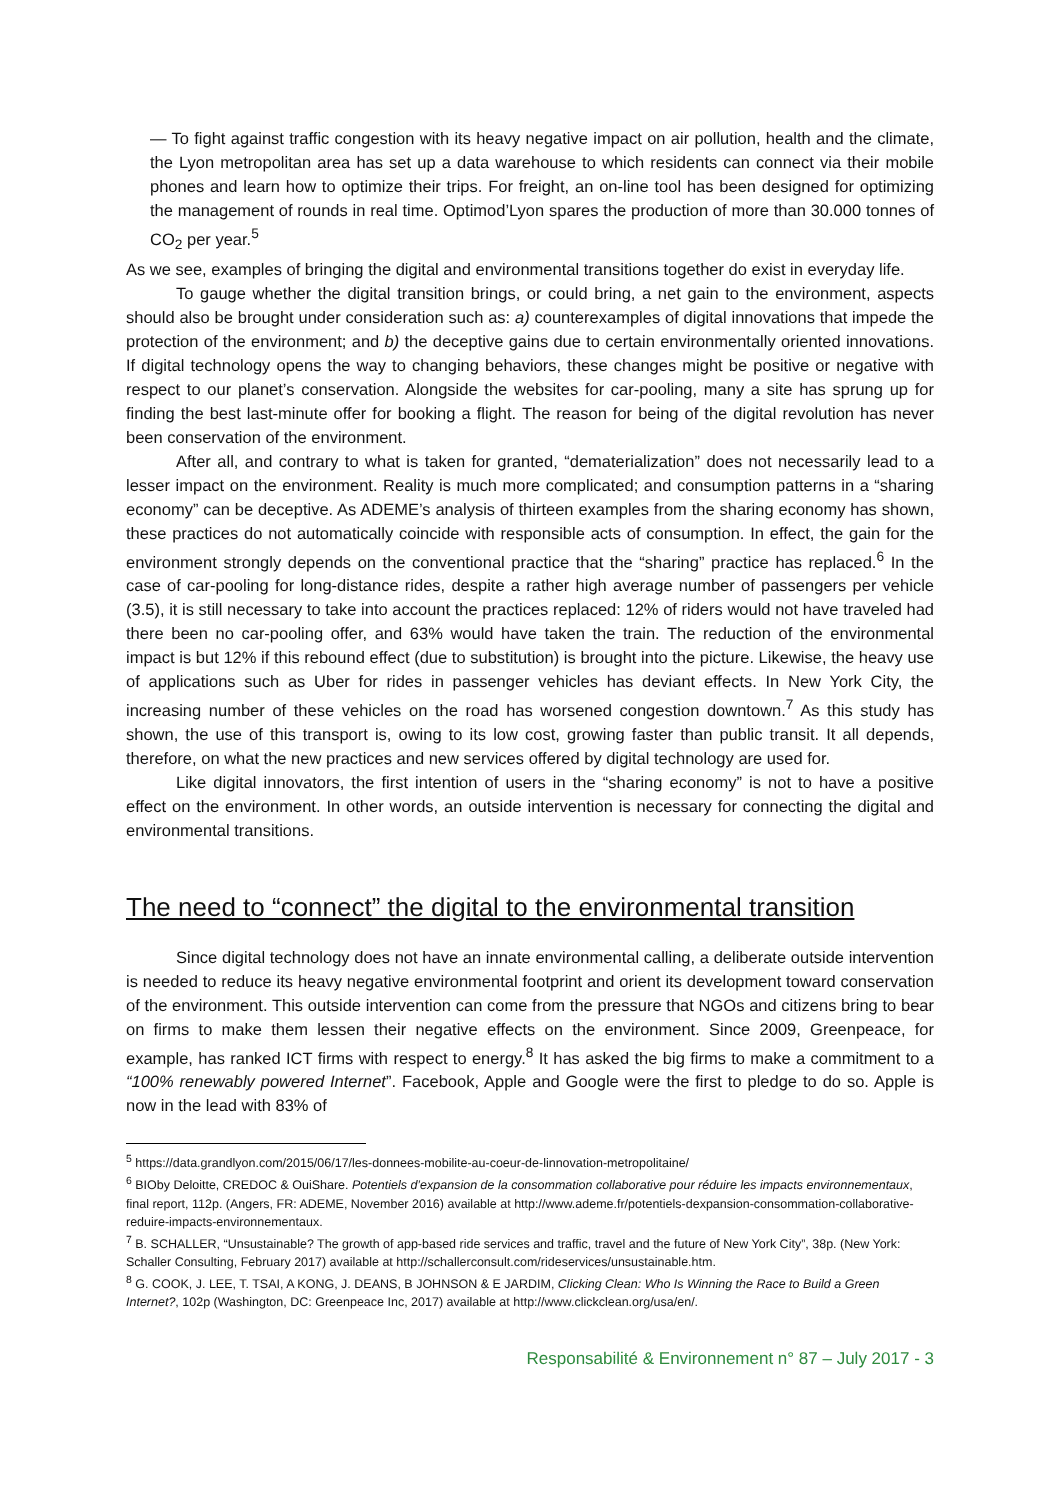— To fight against traffic congestion with its heavy negative impact on air pollution, health and the climate, the Lyon metropolitan area has set up a data warehouse to which residents can connect via their mobile phones and learn how to optimize their trips. For freight, an on-line tool has been designed for optimizing the management of rounds in real time. Optimod’Lyon spares the production of more than 30.000 tonnes of CO<sub>2</sub> per year.<sup>5</sup>
As we see, examples of bringing the digital and environmental transitions together do exist in everyday life.
To gauge whether the digital transition brings, or could bring, a net gain to the environment, aspects should also be brought under consideration such as: a) counterexamples of digital innovations that impede the protection of the environment; and b) the deceptive gains due to certain environmentally oriented innovations. If digital technology opens the way to changing behaviors, these changes might be positive or negative with respect to our planet’s conservation. Alongside the websites for car-pooling, many a site has sprung up for finding the best last-minute offer for booking a flight. The reason for being of the digital revolution has never been conservation of the environment.
After all, and contrary to what is taken for granted, “dematerialization” does not necessarily lead to a lesser impact on the environment. Reality is much more complicated; and consumption patterns in a “sharing economy” can be deceptive. As ADEME’s analysis of thirteen examples from the sharing economy has shown, these practices do not automatically coincide with responsible acts of consumption. In effect, the gain for the environment strongly depends on the conventional practice that the “sharing” practice has replaced.<sup>6</sup> In the case of car-pooling for long-distance rides, despite a rather high average number of passengers per vehicle (3.5), it is still necessary to take into account the practices replaced: 12% of riders would not have traveled had there been no car-pooling offer, and 63% would have taken the train. The reduction of the environmental impact is but 12% if this rebound effect (due to substitution) is brought into the picture. Likewise, the heavy use of applications such as Uber for rides in passenger vehicles has deviant effects. In New York City, the increasing number of these vehicles on the road has worsened congestion downtown.<sup>7</sup> As this study has shown, the use of this transport is, owing to its low cost, growing faster than public transit. It all depends, therefore, on what the new practices and new services offered by digital technology are used for.
Like digital innovators, the first intention of users in the “sharing economy” is not to have a positive effect on the environment. In other words, an outside intervention is necessary for connecting the digital and environmental transitions.
The need to “connect” the digital to the environmental transition
Since digital technology does not have an innate environmental calling, a deliberate outside intervention is needed to reduce its heavy negative environmental footprint and orient its development toward conservation of the environment. This outside intervention can come from the pressure that NGOs and citizens bring to bear on firms to make them lessen their negative effects on the environment. Since 2009, Greenpeace, for example, has ranked ICT firms with respect to energy.<sup>8</sup> It has asked the big firms to make a commitment to a “100% renewably powered Internet”. Facebook, Apple and Google were the first to pledge to do so. Apple is now in the lead with 83% of
<sup>5</sup> https://data.grandlyon.com/2015/06/17/les-donnees-mobilite-au-coeur-de-linnovation-metropolitaine/
<sup>6</sup> BIOby Deloitte, CREDOC & OuiShare. Potentiels d’expansion de la consommation collaborative pour réduire les impacts environnementaux, final report, 112p. (Angers, FR: ADEME, November 2016) available at http://www.ademe.fr/potentiels-dexpansion-consommation-collaborative-reduire-impacts-environnementaux.
<sup>7</sup> B. SCHALLER, “Unsustainable? The growth of app-based ride services and traffic, travel and the future of New York City”, 38p. (New York: Schaller Consulting, February 2017) available at http://schallerconsult.com/rideservices/unsustainable.htm.
<sup>8</sup> G. COOK, J. LEE, T. TSAI, A KONG, J. DEANS, B JOHNSON & E JARDIM, Clicking Clean: Who Is Winning the Race to Build a Green Internet?, 102p (Washington, DC: Greenpeace Inc, 2017) available at http://www.clickclean.org/usa/en/.
Responsabilité & Environnement n° 87 – July 2017 - 3